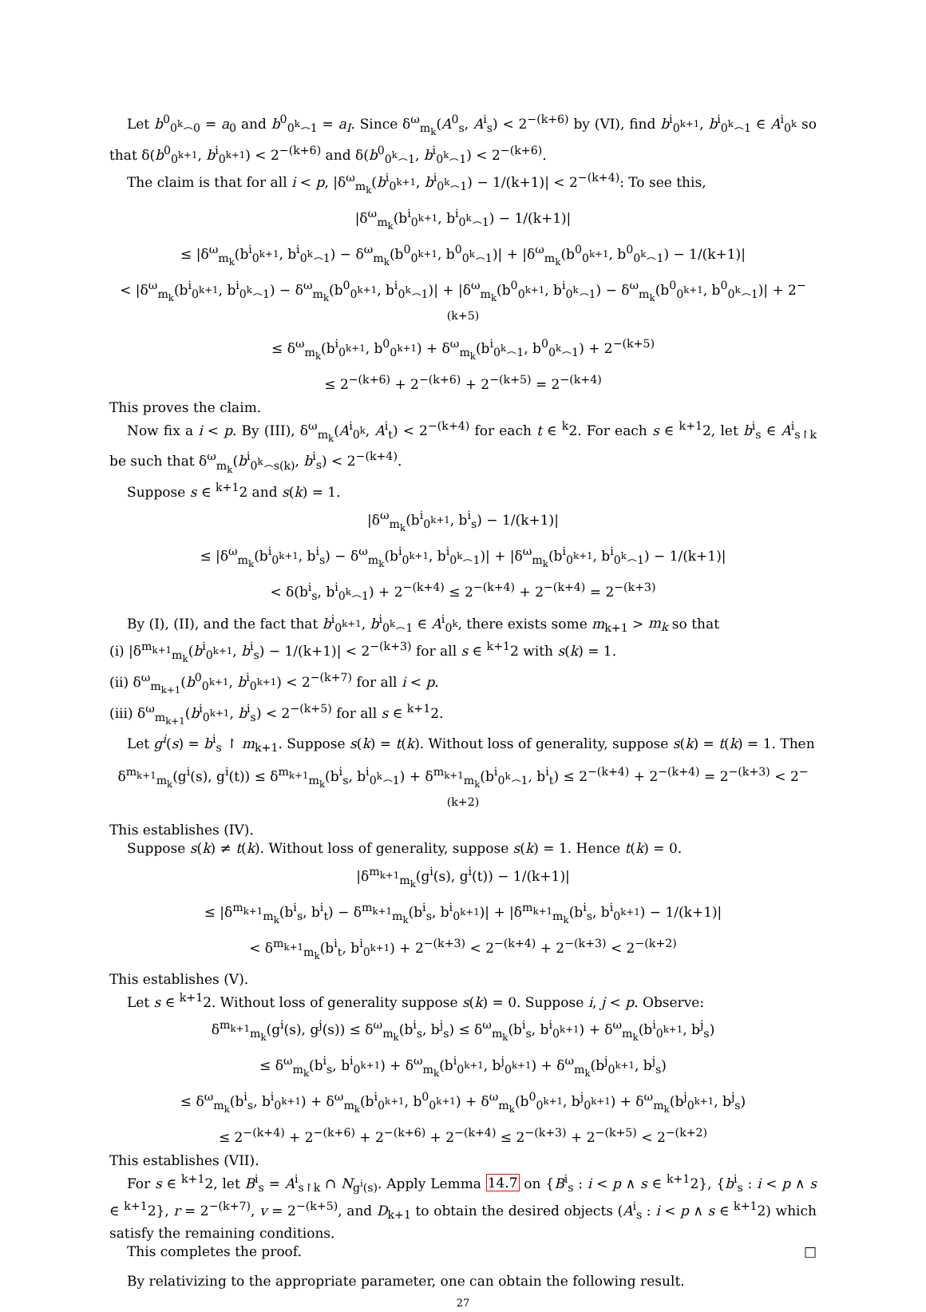Let b<sup>0</sup><sub>0<sup>k</sup>⌢0</sub> = a<sub>0</sub> and b<sup>0</sup><sub>0<sup>k</sup>⌢1</sub> = a<sub>I</sub>. Since δ<sup>ω</sup><sub>m<sub>k</sub></sub>(A<sup>0</sup><sub>s</sub>, A<sup>i</sup><sub>s</sub>) < 2<sup>−(k+6)</sup> by (VI), find b<sup>i</sup><sub>0<sup>k+1</sup></sub>, b<sup>i</sup><sub>0<sup>k</sup>⌢1</sub> ∈ A<sup>i</sup><sub>0<sup>k</sup></sub> so that δ(b<sup>0</sup><sub>0<sup>k+1</sup></sub>, b<sup>i</sup><sub>0<sup>k+1</sup></sub>) < 2<sup>−(k+6)</sup> and δ(b<sup>0</sup><sub>0<sup>k</sup>⌢1</sub>, b<sup>i</sup><sub>0<sup>k</sup>⌢1</sub>) < 2<sup>−(k+6)</sup>.
The claim is that for all i < p, |δ<sup>ω</sup><sub>m<sub>k</sub></sub>(b<sup>i</sup><sub>0<sup>k+1</sup></sub>, b<sup>i</sup><sub>0<sup>k</sup>⌢1</sub>) − 1/(k+1)| < 2<sup>−(k+4)</sup>: To see this,
|δ<sup>ω</sup><sub>m<sub>k</sub></sub>(b<sup>i</sup><sub>0<sup>k+1</sup></sub>, b<sup>i</sup><sub>0<sup>k</sup>⌢1</sub>) − 1/(k+1)|
≤ |δ<sup>ω</sup><sub>m<sub>k</sub></sub>(b<sup>i</sup><sub>0<sup>k+1</sup></sub>, b<sup>i</sup><sub>0<sup>k</sup>⌢1</sub>) − δ<sup>ω</sup><sub>m<sub>k</sub></sub>(b<sup>0</sup><sub>0<sup>k+1</sup></sub>, b<sup>0</sup><sub>0<sup>k</sup>⌢1</sub>)| + |δ<sup>ω</sup><sub>m<sub>k</sub></sub>(b<sup>0</sup><sub>0<sup>k+1</sup></sub>, b<sup>0</sup><sub>0<sup>k</sup>⌢1</sub>) − 1/(k+1)|
< |δ<sup>ω</sup><sub>m<sub>k</sub></sub>(b<sup>i</sup><sub>0<sup>k+1</sup></sub>, b<sup>i</sup><sub>0<sup>k</sup>⌢1</sub>) − δ<sup>ω</sup><sub>m<sub>k</sub></sub>(b<sup>0</sup><sub>0<sup>k+1</sup></sub>, b<sup>i</sup><sub>0<sup>k</sup>⌢1</sub>)| + |δ<sup>ω</sup><sub>m<sub>k</sub></sub>(b<sup>0</sup><sub>0<sup>k+1</sup></sub>, b<sup>i</sup><sub>0<sup>k</sup>⌢1</sub>) − δ<sup>ω</sup><sub>m<sub>k</sub></sub>(b<sup>0</sup><sub>0<sup>k+1</sup></sub>, b<sup>0</sup><sub>0<sup>k</sup>⌢1</sub>)| + 2<sup>−(k+5)</sup>
≤ δ<sup>ω</sup><sub>m<sub>k</sub></sub>(b<sup>i</sup><sub>0<sup>k+1</sup></sub>, b<sup>0</sup><sub>0<sup>k+1</sup></sub>) + δ<sup>ω</sup><sub>m<sub>k</sub></sub>(b<sup>i</sup><sub>0<sup>k</sup>⌢1</sub>, b<sup>0</sup><sub>0<sup>k</sup>⌢1</sub>) + 2<sup>−(k+5)</sup>
≤ 2<sup>−(k+6)</sup> + 2<sup>−(k+6)</sup> + 2<sup>−(k+5)</sup> = 2<sup>−(k+4)</sup>
This proves the claim.
Now fix a i < p. By (III), δ<sup>ω</sup><sub>m<sub>k</sub></sub>(A<sup>i</sup><sub>0<sup>k</sup></sub>, A<sup>i</sup><sub>t</sub>) < 2<sup>−(k+4)</sup> for each t ∈ <sup>k</sup>2. For each s ∈ <sup>k+1</sup>2, let b<sup>i</sup><sub>s</sub> ∈ A<sup>i</sup><sub>s↾k</sub> be such that δ<sup>ω</sup><sub>m<sub>k</sub></sub>(b<sup>i</sup><sub>0<sup>k</sup>⌢s(k)</sub>, b<sup>i</sup><sub>s</sub>) < 2<sup>−(k+4)</sup>.
Suppose s ∈ <sup>k+1</sup>2 and s(k) = 1.
|δ<sup>ω</sup><sub>m<sub>k</sub></sub>(b<sup>i</sup><sub>0<sup>k+1</sup></sub>, b<sup>i</sup><sub>s</sub>) − 1/(k+1)|
≤ |δ<sup>ω</sup><sub>m<sub>k</sub></sub>(b<sup>i</sup><sub>0<sup>k+1</sup></sub>, b<sup>i</sup><sub>s</sub>) − δ<sup>ω</sup><sub>m<sub>k</sub></sub>(b<sup>i</sup><sub>0<sup>k+1</sup></sub>, b<sup>i</sup><sub>0<sup>k</sup>⌢1</sub>)| + |δ<sup>ω</sup><sub>m<sub>k</sub></sub>(b<sup>i</sup><sub>0<sup>k+1</sup></sub>, b<sup>i</sup><sub>0<sup>k</sup>⌢1</sub>) − 1/(k+1)|
< δ(b<sup>i</sup><sub>s</sub>, b<sup>i</sup><sub>0<sup>k</sup>⌢1</sub>) + 2<sup>−(k+4)</sup> ≤ 2<sup>−(k+4)</sup> + 2<sup>−(k+4)</sup> = 2<sup>−(k+3)</sup>
By (I), (II), and the fact that b<sup>i</sup><sub>0<sup>k+1</sup></sub>, b<sup>i</sup><sub>0<sup>k</sup>⌢1</sub> ∈ A<sup>i</sup><sub>0<sup>k</sup></sub>, there exists some m<sub>k+1</sub> > m<sub>k</sub> so that
(i) |δ<sup>m<sub>k+1</sub></sup><sub>m<sub>k</sub></sub>(b<sup>i</sup><sub>0<sup>k+1</sup></sub>, b<sup>i</sup><sub>s</sub>) − 1/(k+1)| < 2<sup>−(k+3)</sup> for all s ∈ <sup>k+1</sup>2 with s(k) = 1.
(ii) δ<sup>ω</sup><sub>m<sub>k+1</sub></sub>(b<sup>0</sup><sub>0<sup>k+1</sup></sub>, b<sup>i</sup><sub>0<sup>k+1</sup></sub>) < 2<sup>−(k+7)</sup> for all i < p.
(iii) δ<sup>ω</sup><sub>m<sub>k+1</sub></sub>(b<sup>i</sup><sub>0<sup>k+1</sup></sub>, b<sup>i</sup><sub>s</sub>) < 2<sup>−(k+5)</sup> for all s ∈ <sup>k+1</sup>2.
Let g<sup>i</sup>(s) = b<sup>i</sup><sub>s</sub> ↾ m<sub>k+1</sub>. Suppose s(k) = t(k). Without loss of generality, suppose s(k) = t(k) = 1. Then
δ<sup>m<sub>k+1</sub></sup><sub>m<sub>k</sub></sub>(g<sup>i</sup>(s), g<sup>i</sup>(t)) ≤ δ<sup>m<sub>k+1</sub></sup><sub>m<sub>k</sub></sub>(b<sup>i</sup><sub>s</sub>, b<sup>i</sup><sub>0<sup>k</sup>⌢1</sub>) + δ<sup>m<sub>k+1</sub></sup><sub>m<sub>k</sub></sub>(b<sup>i</sup><sub>0<sup>k</sup>⌢1</sub>, b<sup>i</sup><sub>t</sub>) ≤ 2<sup>−(k+4)</sup> + 2<sup>−(k+4)</sup> = 2<sup>−(k+3)</sup> < 2<sup>−(k+2)</sup>
This establishes (IV).
Suppose s(k) ≠ t(k). Without loss of generality, suppose s(k) = 1. Hence t(k) = 0.
|δ<sup>m<sub>k+1</sub></sup><sub>m<sub>k</sub></sub>(g<sup>i</sup>(s), g<sup>i</sup>(t)) − 1/(k+1)|
≤ |δ<sup>m<sub>k+1</sub></sup><sub>m<sub>k</sub></sub>(b<sup>i</sup><sub>s</sub>, b<sup>i</sup><sub>t</sub>) − δ<sup>m<sub>k+1</sub></sup><sub>m<sub>k</sub></sub>(b<sup>i</sup><sub>s</sub>, b<sup>i</sup><sub>0<sup>k+1</sup></sub>)| + |δ<sup>m<sub>k+1</sub></sup><sub>m<sub>k</sub></sub>(b<sup>i</sup><sub>s</sub>, b<sup>i</sup><sub>0<sup>k+1</sup></sub>) − 1/(k+1)|
< δ<sup>m<sub>k+1</sub></sup><sub>m<sub>k</sub></sub>(b<sup>i</sup><sub>t</sub>, b<sup>i</sup><sub>0<sup>k+1</sup></sub>) + 2<sup>−(k+3)</sup> < 2<sup>−(k+4)</sup> + 2<sup>−(k+3)</sup> < 2<sup>−(k+2)</sup>
This establishes (V).
Let s ∈ <sup>k+1</sup>2. Without loss of generality suppose s(k) = 0. Suppose i, j < p. Observe:
δ<sup>m<sub>k+1</sub></sup><sub>m<sub>k</sub></sub>(g<sup>i</sup>(s), g<sup>j</sup>(s)) ≤ δ<sup>ω</sup><sub>m<sub>k</sub></sub>(b<sup>i</sup><sub>s</sub>, b<sup>j</sup><sub>s</sub>) ≤ δ<sup>ω</sup><sub>m<sub>k</sub></sub>(b<sup>i</sup><sub>s</sub>, b<sup>i</sup><sub>0<sup>k+1</sup></sub>) + δ<sup>ω</sup><sub>m<sub>k</sub></sub>(b<sup>i</sup><sub>0<sup>k+1</sup></sub>, b<sup>j</sup><sub>s</sub>)
≤ δ<sup>ω</sup><sub>m<sub>k</sub></sub>(b<sup>i</sup><sub>s</sub>, b<sup>i</sup><sub>0<sup>k+1</sup></sub>) + δ<sup>ω</sup><sub>m<sub>k</sub></sub>(b<sup>i</sup><sub>0<sup>k+1</sup></sub>, b<sup>j</sup><sub>0<sup>k+1</sup></sub>) + δ<sup>ω</sup><sub>m<sub>k</sub></sub>(b<sup>j</sup><sub>0<sup>k+1</sup></sub>, b<sup>j</sup><sub>s</sub>)
≤ δ<sup>ω</sup><sub>m<sub>k</sub></sub>(b<sup>i</sup><sub>s</sub>, b<sup>i</sup><sub>0<sup>k+1</sup></sub>) + δ<sup>ω</sup><sub>m<sub>k</sub></sub>(b<sup>i</sup><sub>0<sup>k+1</sup></sub>, b<sup>0</sup><sub>0<sup>k+1</sup></sub>) + δ<sup>ω</sup><sub>m<sub>k</sub></sub>(b<sup>0</sup><sub>0<sup>k+1</sup></sub>, b<sup>j</sup><sub>0<sup>k+1</sup></sub>) + δ<sup>ω</sup><sub>m<sub>k</sub></sub>(b<sup>j</sup><sub>0<sup>k+1</sup></sub>, b<sup>j</sup><sub>s</sub>)
≤ 2<sup>−(k+4)</sup> + 2<sup>−(k+6)</sup> + 2<sup>−(k+6)</sup> + 2<sup>−(k+4)</sup> ≤ 2<sup>−(k+3)</sup> + 2<sup>−(k+5)</sup> < 2<sup>−(k+2)</sup>
This establishes (VII).
For s ∈ <sup>k+1</sup>2, let B<sup>i</sup><sub>s</sub> = A<sup>i</sup><sub>s↾k</sub> ∩ N<sub>g<sup>i</sup>(s)</sub>. Apply Lemma 14.7 on {B<sup>i</sup><sub>s</sub> : i < p ∧ s ∈ <sup>k+1</sup>2}, {b<sup>i</sup><sub>s</sub> : i < p ∧ s ∈ <sup>k+1</sup>2}, r = 2<sup>−(k+7)</sup>, v = 2<sup>−(k+5)</sup>, and D<sub>k+1</sub> to obtain the desired objects (A<sup>i</sup><sub>s</sub> : i < p ∧ s ∈ <sup>k+1</sup>2) which satisfy the remaining conditions.
This completes the proof. □
By relativizing to the appropriate parameter, one can obtain the following result.
27